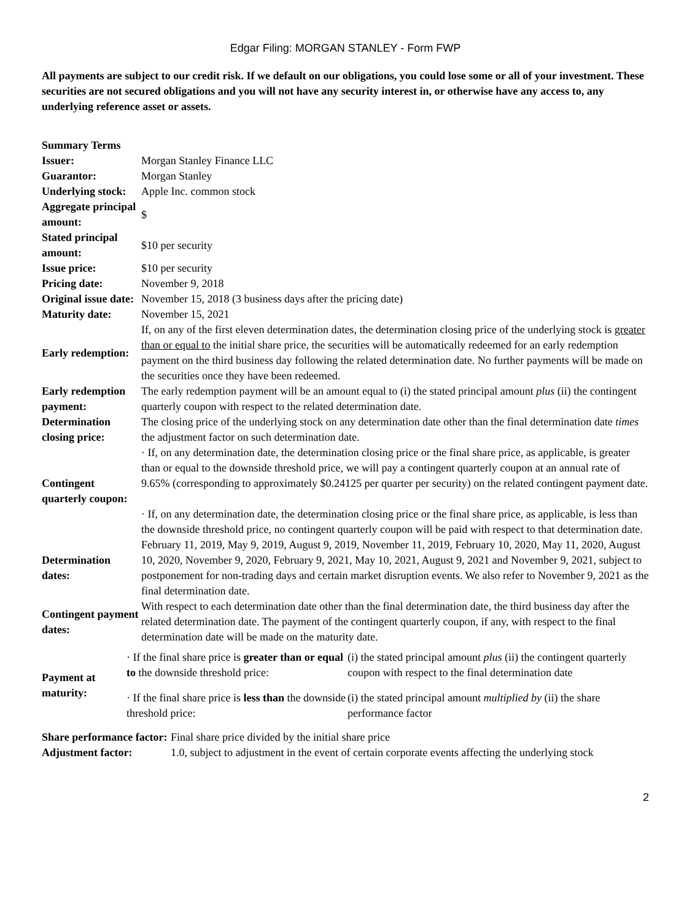Edgar Filing: MORGAN STANLEY - Form FWP
All payments are subject to our credit risk. If we default on our obligations, you could lose some or all of your investment. These securities are not secured obligations and you will not have any security interest in, or otherwise have any access to, any underlying reference asset or assets.
| Summary Terms | |
| Issuer: | Morgan Stanley Finance LLC |
| Guarantor: | Morgan Stanley |
| Underlying stock: | Apple Inc. common stock |
| Aggregate principal amount: | $ |
| Stated principal amount: | $10 per security |
| Issue price: | $10 per security |
| Pricing date: | November 9, 2018 |
| Original issue date: | November 15, 2018 (3 business days after the pricing date) |
| Maturity date: | November 15, 2021 |
| Early redemption: | If, on any of the first eleven determination dates, the determination closing price of the underlying stock is greater than or equal to the initial share price, the securities will be automatically redeemed for an early redemption payment on the third business day following the related determination date. No further payments will be made on the securities once they have been redeemed. |
| Early redemption payment: | The early redemption payment will be an amount equal to (i) the stated principal amount plus (ii) the contingent quarterly coupon with respect to the related determination date. |
| Determination closing price: | The closing price of the underlying stock on any determination date other than the final determination date times the adjustment factor on such determination date. |
| Contingent quarterly coupon: | · If, on any determination date, the determination closing price or the final share price, as applicable, is greater than or equal to the downside threshold price, we will pay a contingent quarterly coupon at an annual rate of 9.65% (corresponding to approximately $0.24125 per quarter per security) on the related contingent payment date. · If, on any determination date, the determination closing price or the final share price, as applicable, is less than the downside threshold price, no contingent quarterly coupon will be paid with respect to that determination date. |
| Determination dates: | February 11, 2019, May 9, 2019, August 9, 2019, November 11, 2019, February 10, 2020, May 11, 2020, August 10, 2020, November 9, 2020, February 9, 2021, May 10, 2021, August 9, 2021 and November 9, 2021, subject to postponement for non-trading days and certain market disruption events. We also refer to November 9, 2021 as the final determination date. |
| Contingent payment dates: | With respect to each determination date other than the final determination date, the third business day after the related determination date. The payment of the contingent quarterly coupon, if any, with respect to the final determination date will be made on the maturity date. |
| Payment at maturity: | · If the final share price is greater than or equal to the downside threshold price: | (i) the stated principal amount plus (ii) the contingent quarterly coupon with respect to the final determination date |
| | · If the final share price is less than the downside threshold price: | (i) the stated principal amount multiplied by (ii) the share performance factor |
| Share performance factor: | Final share price divided by the initial share price |
| Adjustment factor: | 1.0, subject to adjustment in the event of certain corporate events affecting the underlying stock |
2